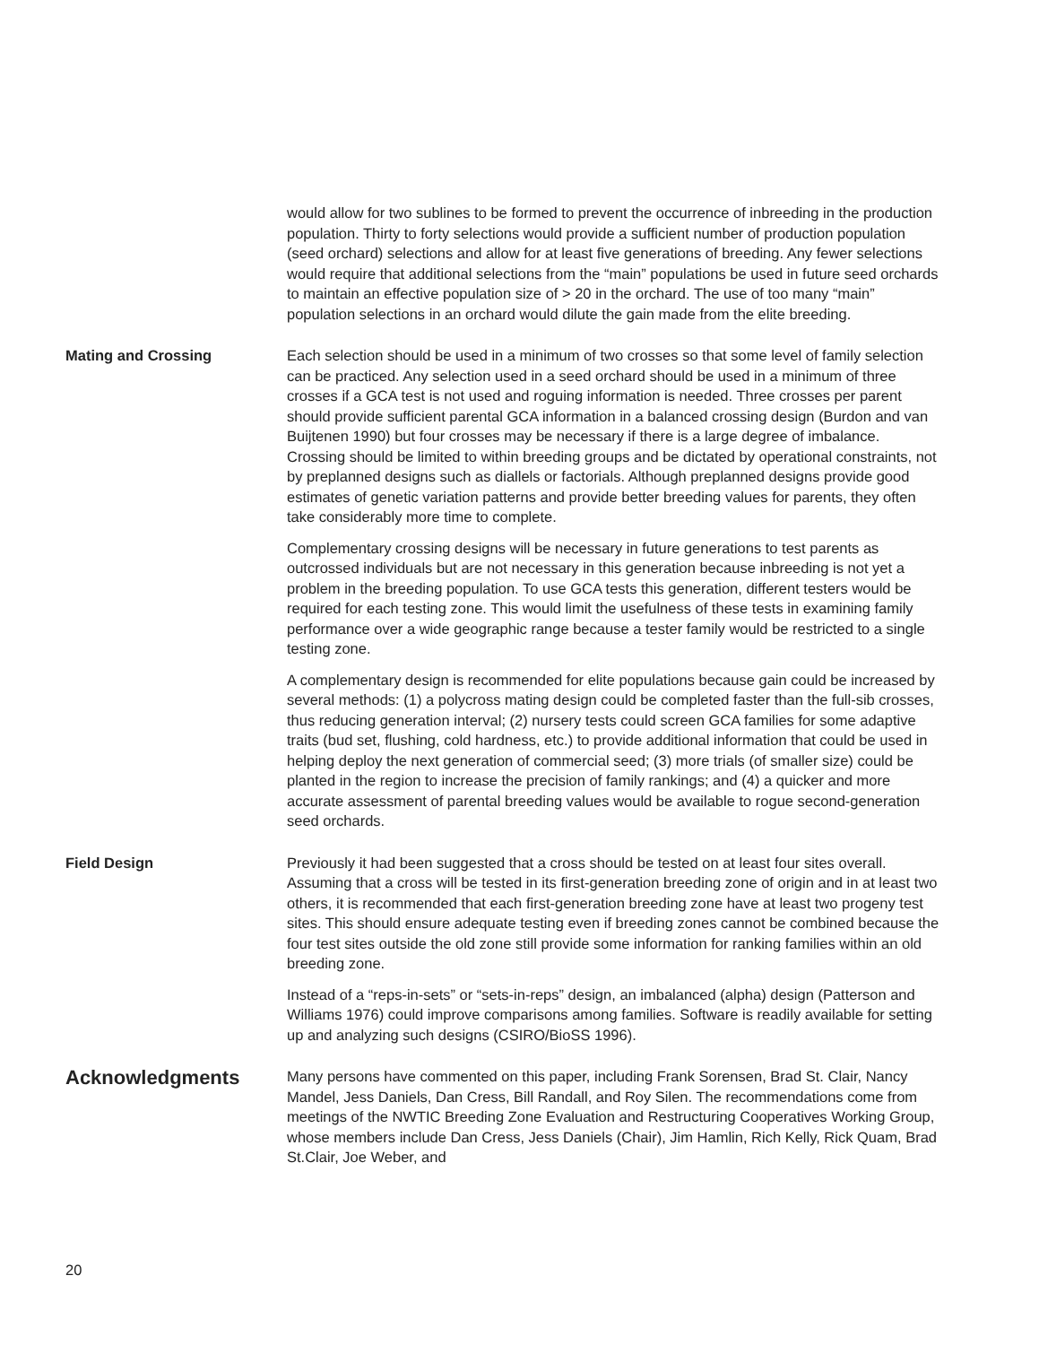would allow for two sublines to be formed to prevent the occurrence of inbreeding in the production population. Thirty to forty selections would provide a sufficient number of production population (seed orchard) selections and allow for at least five generations of breeding. Any fewer selections would require that additional selections from the “main” populations be used in future seed orchards to maintain an effective population size of > 20 in the orchard. The use of too many “main” population selections in an orchard would dilute the gain made from the elite breeding.
Mating and Crossing Each selection should be used in a minimum of two crosses so that some level of family selection can be practiced. Any selection used in a seed orchard should be used in a minimum of three crosses if a GCA test is not used and roguing information is needed. Three crosses per parent should provide sufficient parental GCA information in a balanced crossing design (Burdon and van Buijtenen 1990) but four crosses may be necessary if there is a large degree of imbalance. Crossing should be limited to within breeding groups and be dictated by operational constraints, not by preplanned designs such as diallels or factorials. Although preplanned designs provide good estimates of genetic variation patterns and provide better breeding values for parents, they often take considerably more time to complete.
Complementary crossing designs will be necessary in future generations to test parents as outcrossed individuals but are not necessary in this generation because inbreeding is not yet a problem in the breeding population. To use GCA tests this generation, different testers would be required for each testing zone. This would limit the usefulness of these tests in examining family performance over a wide geographic range because a tester family would be restricted to a single testing zone.
A complementary design is recommended for elite populations because gain could be increased by several methods: (1) a polycross mating design could be completed faster than the full-sib crosses, thus reducing generation interval; (2) nursery tests could screen GCA families for some adaptive traits (bud set, flushing, cold hardness, etc.) to provide additional information that could be used in helping deploy the next generation of commercial seed; (3) more trials (of smaller size) could be planted in the region to increase the precision of family rankings; and (4) a quicker and more accurate assessment of parental breeding values would be available to rogue second-generation seed orchards.
Field Design Previously it had been suggested that a cross should be tested on at least four sites overall. Assuming that a cross will be tested in its first-generation breeding zone of origin and in at least two others, it is recommended that each first-generation breeding zone have at least two progeny test sites. This should ensure adequate testing even if breeding zones cannot be combined because the four test sites outside the old zone still provide some information for ranking families within an old breeding zone.
Instead of a “reps-in-sets” or “sets-in-reps” design, an imbalanced (alpha) design (Patterson and Williams 1976) could improve comparisons among families. Software is readily available for setting up and analyzing such designs (CSIRO/BioSS 1996).
Acknowledgments
Many persons have commented on this paper, including Frank Sorensen, Brad St. Clair, Nancy Mandel, Jess Daniels, Dan Cress, Bill Randall, and Roy Silen. The recommendations come from meetings of the NWTIC Breeding Zone Evaluation and Restructuring Cooperatives Working Group, whose members include Dan Cress, Jess Daniels (Chair), Jim Hamlin, Rich Kelly, Rick Quam, Brad St.Clair, Joe Weber, and
20